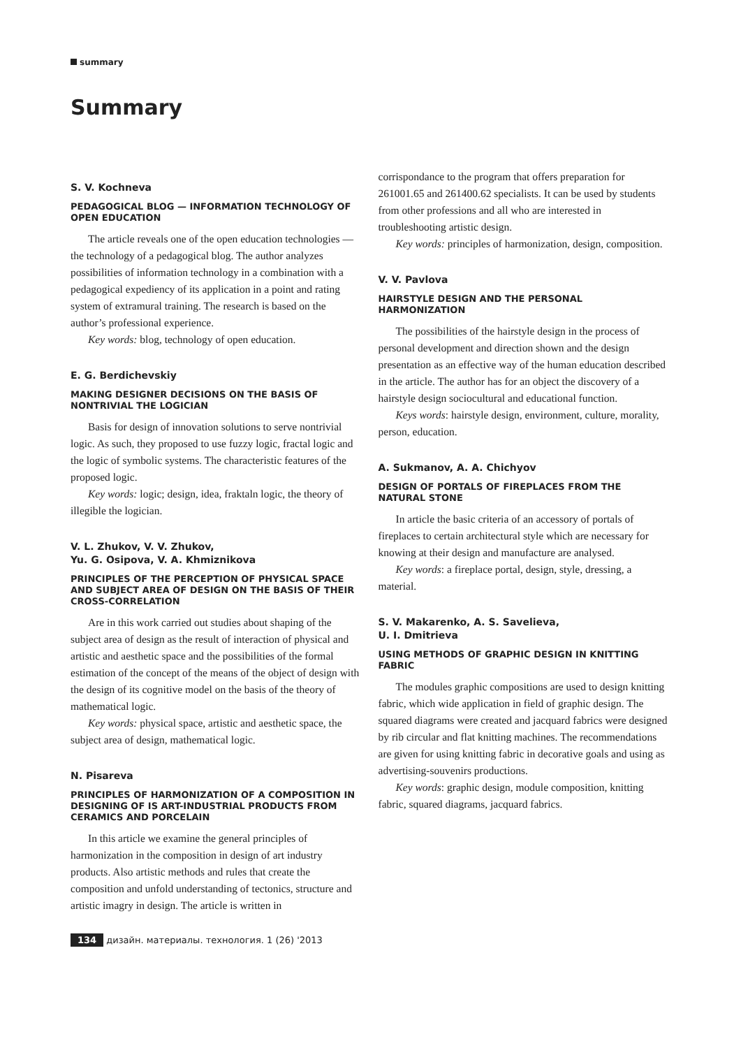summary
Summary
S. V. Kochneva
PEDAGOGICAL BLOG — INFORMATION TECHNOLOGY OF OPEN EDUCATION
The article reveals one of the open education technologies — the technology of a pedagogical blog. The author analyzes possibilities of information technology in a combination with a pedagogical expediency of its application in a point and rating system of extramural training. The research is based on the author’s professional experience.
Key words: blog, technology of open education.
E. G. Berdichevskiy
MAKING DESIGNER DECISIONS ON THE BASIS OF NONTRIVIAL THE LOGICIAN
Basis for design of innovation solutions to serve nontrivial logic. As such, they proposed to use fuzzy logic, fractal logic and the logic of symbolic systems. The characteristic features of the proposed logic.
Key words: logic; design, idea, fraktaln logic, the theory of illegible the logician.
V. L. Zhukov, V. V. Zhukov,
Yu. G. Osipova, V. A. Khmiznikova
PRINCIPLES OF THE PERCEPTION OF PHYSICAL SPACE AND SUBJECT AREA OF DESIGN ON THE BASIS OF THEIR CROSS-CORRELATION
Are in this work carried out studies about shaping of the subject area of design as the result of interaction of physical and artistic and aesthetic space and the possibilities of the formal estimation of the concept of the means of the object of design with the design of its cognitive model on the basis of the theory of mathematical logic.
Key words: physical space, artistic and aesthetic space, the subject area of design, mathematical logic.
N. Pisareva
PRINCIPLES OF HARMONIZATION OF A COMPOSITION IN DESIGNING OF IS ART-INDUSTRIAL PRODUCTS FROM CERAMICS AND PORCELAIN
In this article we examine the general principles of harmonization in the composition in design of art industry products. Also artistic methods and rules that create the composition and unfold understanding of tectonics, structure and artistic imagry in design. The article is written in
corrispondance to the program that offers preparation for 261001.65 and 261400.62 specialists. It can be used by students from other professions and all who are interested in troubleshooting artistic design.
Key words: principles of harmonization, design, composition.
V. V. Pavlova
HAIRSTYLE DESIGN AND THE PERSONAL HARMONIZATION
The possibilities of the hairstyle design in the process of personal development and direction shown and the design presentation as an effective way of the human education described in the article. The author has for an object the discovery of a hairstyle design sociocultural and educational function.
Keys words: hairstyle design, environment, culture, morality, person, education.
A. Sukmanov, A. A. Chichyov
DESIGN OF PORTALS OF FIREPLACES FROM THE NATURAL STONE
In article the basic criteria of an accessory of portals of fireplaces to certain architectural style which are necessary for knowing at their design and manufacture are analysed.
Key words: a fireplace portal, design, style, dressing, a material.
S. V. Makarenko, A. S. Savelieva,
U. I. Dmitrieva
USING METHODS OF GRAPHIC DESIGN IN KNITTING FABRIC
The modules graphic compositions are used to design knitting fabric, which wide application in field of graphic design. The squared diagrams were created and jacquard fabrics were designed by rib circular and flat knitting machines. The recommendations are given for using knitting fabric in decorative goals and using as advertising-souvenirs productions.
Key words: graphic design, module composition, knitting fabric, squared diagrams, jacquard fabrics.
134 дизайн. материалы. технология. 1 (26) '2013